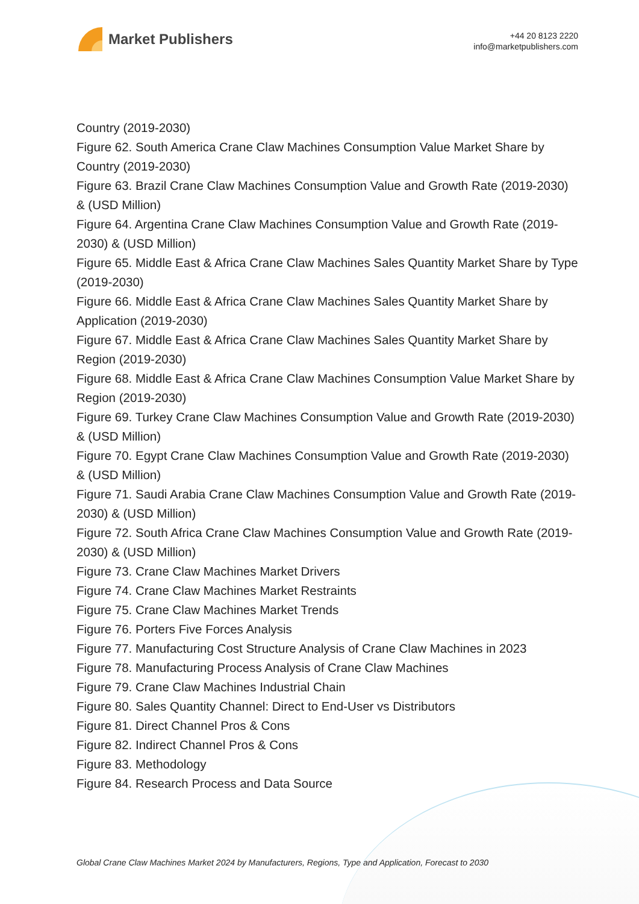Market Publishers
+44 20 8123 2220
info@marketpublishers.com
Country (2019-2030)
Figure 62. South America Crane Claw Machines Consumption Value Market Share by Country (2019-2030)
Figure 63. Brazil Crane Claw Machines Consumption Value and Growth Rate (2019-2030) & (USD Million)
Figure 64. Argentina Crane Claw Machines Consumption Value and Growth Rate (2019-2030) & (USD Million)
Figure 65. Middle East & Africa Crane Claw Machines Sales Quantity Market Share by Type (2019-2030)
Figure 66. Middle East & Africa Crane Claw Machines Sales Quantity Market Share by Application (2019-2030)
Figure 67. Middle East & Africa Crane Claw Machines Sales Quantity Market Share by Region (2019-2030)
Figure 68. Middle East & Africa Crane Claw Machines Consumption Value Market Share by Region (2019-2030)
Figure 69. Turkey Crane Claw Machines Consumption Value and Growth Rate (2019-2030) & (USD Million)
Figure 70. Egypt Crane Claw Machines Consumption Value and Growth Rate (2019-2030) & (USD Million)
Figure 71. Saudi Arabia Crane Claw Machines Consumption Value and Growth Rate (2019-2030) & (USD Million)
Figure 72. South Africa Crane Claw Machines Consumption Value and Growth Rate (2019-2030) & (USD Million)
Figure 73. Crane Claw Machines Market Drivers
Figure 74. Crane Claw Machines Market Restraints
Figure 75. Crane Claw Machines Market Trends
Figure 76. Porters Five Forces Analysis
Figure 77. Manufacturing Cost Structure Analysis of Crane Claw Machines in 2023
Figure 78. Manufacturing Process Analysis of Crane Claw Machines
Figure 79. Crane Claw Machines Industrial Chain
Figure 80. Sales Quantity Channel: Direct to End-User vs Distributors
Figure 81. Direct Channel Pros & Cons
Figure 82. Indirect Channel Pros & Cons
Figure 83. Methodology
Figure 84. Research Process and Data Source
Global Crane Claw Machines Market 2024 by Manufacturers, Regions, Type and Application, Forecast to 2030